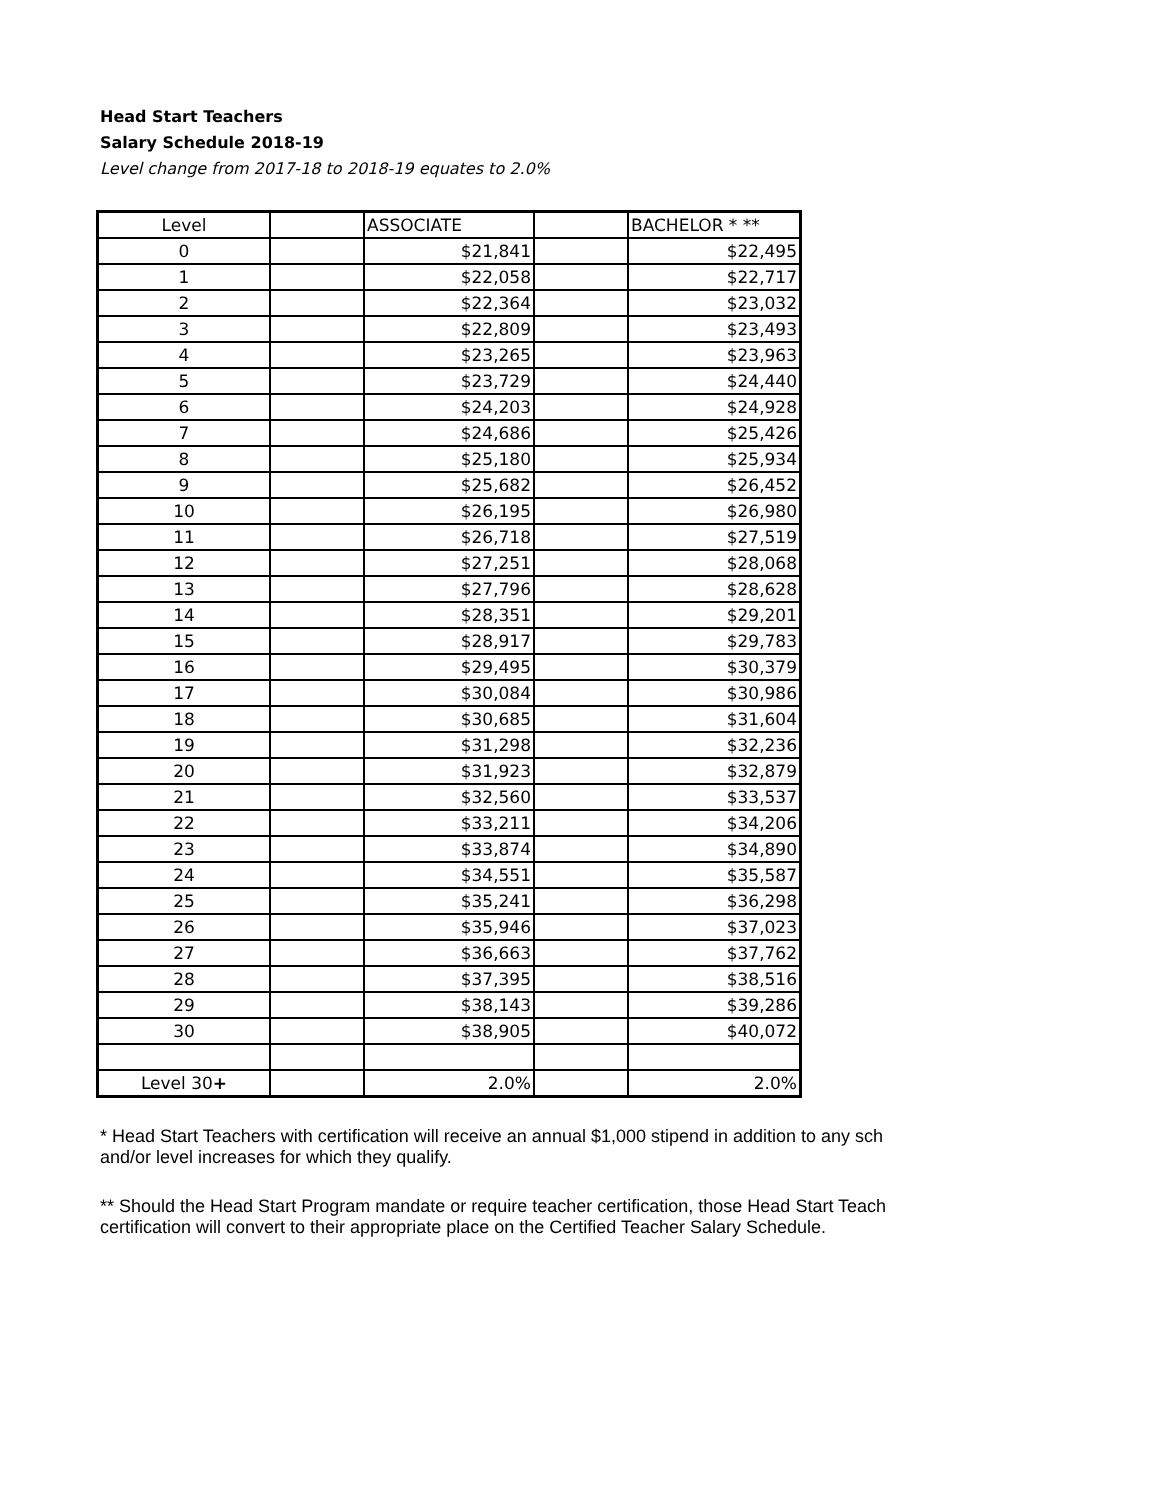Head Start Teachers
Salary Schedule 2018-19
Level change from 2017-18 to 2018-19 equates to 2.0%
| Level | | ASSOCIATE | | BACHELOR * ** |
| 0 | | $21,841 | | $22,495 |
| 1 | | $22,058 | | $22,717 |
| 2 | | $22,364 | | $23,032 |
| 3 | | $22,809 | | $23,493 |
| 4 | | $23,265 | | $23,963 |
| 5 | | $23,729 | | $24,440 |
| 6 | | $24,203 | | $24,928 |
| 7 | | $24,686 | | $25,426 |
| 8 | | $25,180 | | $25,934 |
| 9 | | $25,682 | | $26,452 |
| 10 | | $26,195 | | $26,980 |
| 11 | | $26,718 | | $27,519 |
| 12 | | $27,251 | | $28,068 |
| 13 | | $27,796 | | $28,628 |
| 14 | | $28,351 | | $29,201 |
| 15 | | $28,917 | | $29,783 |
| 16 | | $29,495 | | $30,379 |
| 17 | | $30,084 | | $30,986 |
| 18 | | $30,685 | | $31,604 |
| 19 | | $31,298 | | $32,236 |
| 20 | | $31,923 | | $32,879 |
| 21 | | $32,560 | | $33,537 |
| 22 | | $33,211 | | $34,206 |
| 23 | | $33,874 | | $34,890 |
| 24 | | $34,551 | | $35,587 |
| 25 | | $35,241 | | $36,298 |
| 26 | | $35,946 | | $37,023 |
| 27 | | $36,663 | | $37,762 |
| 28 | | $37,395 | | $38,516 |
| 29 | | $38,143 | | $39,286 |
| 30 | | $38,905 | | $40,072 |
| Level 30 + | | 2.0% | | 2.0% |
* Head Start Teachers with certification will receive an annual $1,000 stipend in addition to any sch
and/or level increases for which they qualify.
** Should the Head Start Program mandate or require teacher certification, those Head Start Teach
certification will convert to their appropriate place on the Certified Teacher Salary Schedule.